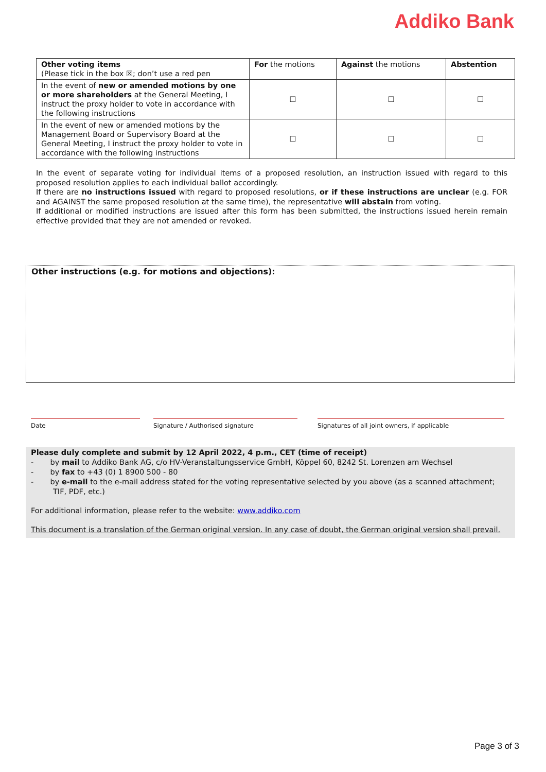Addiko Bank
| Other voting items (Please tick in the box ☒; don’t use a red pen | For the motions | Against the motions | Abstention |
| --- | --- | --- | --- |
| In the event of new or amended motions by one or more shareholders at the General Meeting, I instruct the proxy holder to vote in accordance with the following instructions | ☐ | ☐ | ☐ |
| In the event of new or amended motions by the Management Board or Supervisory Board at the General Meeting, I instruct the proxy holder to vote in accordance with the following instructions | ☐ | ☐ | ☐ |
In the event of separate voting for individual items of a proposed resolution, an instruction issued with regard to this proposed resolution applies to each individual ballot accordingly.
If there are no instructions issued with regard to proposed resolutions, or if these instructions are unclear (e.g. FOR and AGAINST the same proposed resolution at the same time), the representative will abstain from voting.
If additional or modified instructions are issued after this form has been submitted, the instructions issued herein remain effective provided that they are not amended or revoked.
Other instructions (e.g. for motions and objections):
Date Signature / Authorised signature Signatures of all joint owners, if applicable
Please duly complete and submit by 12 April 2022, 4 p.m., CET (time of receipt)
- by mail to Addiko Bank AG, c/o HV-Veranstaltungsservice GmbH, Köppel 60, 8242 St. Lorenzen am Wechsel
- by fax to +43 (0) 1 8900 500 - 80
- by e-mail to the e-mail address stated for the voting representative selected by you above (as a scanned attachment; TIF, PDF, etc.)
For additional information, please refer to the website: www.addiko.com
This document is a translation of the German original version. In any case of doubt, the German original version shall prevail.
Page 3 of 3